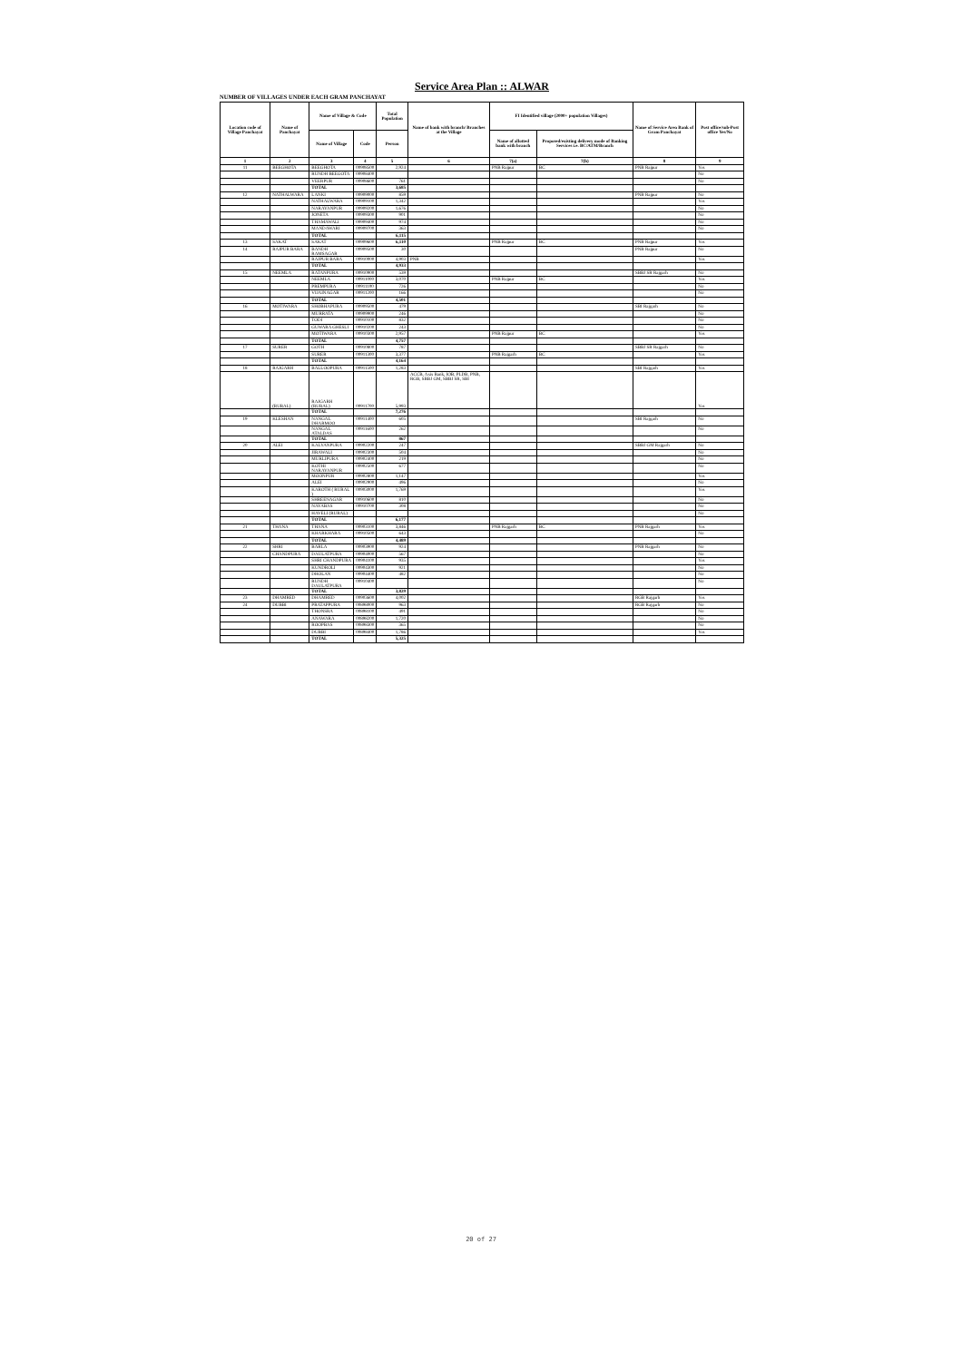Service Area Plan :: ALWAR
NUMBER OF VILLAGES UNDER EACH GRAM PANCHAYAT
| Location code of Village Panchayat | Name of Panchayat | Name of Village & Code | | Total Population | Name of bank with branch/ Branches at the Village | FI Identified village (2000+ population Villages) | | Name of Service Area Bank of Gram Panchayat | Post office/sub-Post office Yes/No |
| --- | --- | --- | --- | --- | --- | --- | --- | --- | --- |
| | | Name of Village | Code | Person | | Name of allotted bank with branch | Proposed/existing delivery mode of Banking Services i.e. BC/ATM/Branch | | |
| 1 | 2 | 3 | 4 | 5 | 6 | 7(a) | 7(b) | 8 | 9 |
| 11 | BEEGHOTA | BEEGHOTA | 00908500 | 2,924 | | PNB Rajpur | BC | PNB Rajpur | Yes |
| | | RUNDH BEEGOTA | 00908400 | | | | | | No |
| | | VEERPUR | 00908600 | 761 | | | | | No |
| | | TOTAL | | 3,685 | | | | | |
| 12 | NATHALWARA | LANKI | 00909000 | 859 | | | | PNB Rajpur | No |
| | | NATHALWARA | 00909100 | 1,342 | | | | | Yes |
| | | NARAYANPUR | 00909200 | 1,676 | | | | | No |
| | | JONETA | 00909300 | 901 | | | | | No |
| | | THAMAWALI | 00909400 | 974 | | | | | No |
| | | MANDAWARI | 00909700 | 363 | | | | | No |
| | | TOTAL | | 6,115 | | | | | |
| 13 | SAKAT | SAKAT | 00909600 | 6,110 | | PNB Rajpur | BC | PNB Rajpur | Yes |
| 14 | RAJPUR BARA | BANDH RAMSAGAR | 00909500 | 30 | | | | PNB Rajpur | No |
| | | RAJPUR BARA | 00910000 | 4,903 | PNB | | | | Yes |
| | | TOTAL | | 4,933 | | | | | |
| 15 | NEEMLA | RATANPURA | 00910900 | 539 | | | | SBBJ SR Rajgarh | No |
| | | NEEMLA | 00911000 | 3,070 | | PNB Rajpur | BC | | Yes |
| | | PREMPURA | 00911100 | 726 | | | | | No |
| | | VIJAINAGAR | 00911200 | 166 | | | | | No |
| | | TOTAL | | 4,501 | | | | | |
| 16 | MOTIWARA | SHOBHAPURA | 00909500 | 479 | | | | SBI Rajgarh | No |
| | | MURRATA | 00909900 | 246 | | | | | No |
| | | TODI | 00910100 | 832 | | | | | No |
| | | GUWARA GHESLI | 00910200 | 243 | | | | | No |
| | | MOTIWARA | 00910300 | 2,957 | | PNB Rajpur | BC | | Yes |
| | | TOTAL | | 4,757 | | | | | |
| 17 | SURER | GOTH | 00910800 | 787 | | | | SBBJ SR Rajgarh | No |
| | | SURER | 00911300 | 3,377 | | PNB Rajgarh | BC | | Yes |
| | | TOTAL | | 4,164 | | | | | |
| 18 | RAJGARH | BALLOOPURA | 00911500 | 1,283 | | | | SBI Rajgarh | Yes |
| | (RURAL) | RAJGARH (RURAL) | 00911700 | 5,993 | ACCB, Axis Bank, IOB, PLDB, PNB, RGB, SBBJ GM, SBBJ SR, SBI | | | | Yes |
| | | TOTAL | | 7,276 | | | | | |
| 19 | KLESHAN | NANGAL DHARMOO | 00911400 | 605 | | | | SBI Rajgarh | No |
| | | NANGAL ATALDAS | 00911600 | 262 | | | | | No |
| | | TOTAL | | 867 | | | | | |
| 20 | ALEI | KALYANPURA | 00902200 | 247 | | | | SBBJ GM Rajgarh | No |
| | | JIRAWALI | 00902300 | 504 | | | | | No |
| | | MURLIPURA | 00902400 | 219 | | | | | No |
| | | KOTHI NARAYANPUR | 00902500 | 677 | | | | | No |
| | | MOONPUR | 00902800 | 1,147 | | | | | Yes |
| | | ALEI | 00902900 | 496 | | | | | No |
| | | KAROTH ( RURAL ) | 00903000 | 1,769 | | | | | Yes |
| | | SHREENAGAR | 00910600 | 810 | | | | | No |
| | | NAYABAS | 00910700 | 308 | | | | | No |
| | | HAVELI (RURAL) | | | | | | | No |
| | | TOTAL | | 6,177 | | | | | |
| 21 | THANA | THANA | 00903100 | 3,846 | | PNB Rajgarh | BC | PNB Rajgarh | Yes |
| | | KHARKHARA | 00910500 | 643 | | | | | No |
| | | TOTAL | | 4,489 | | | | | |
| 22 | SHRI | BARLA | 00903900 | 924 | | | | PNB Rajgarh | No |
| | CHANDPURA | DAULATPURA | 00904000 | 567 | | | | | No |
| | | SHRI CHANDPURA | 00904100 | 935 | | | | | Yes |
| | | KUNDROLI | 00904300 | 921 | | | | | No |
| | | DHOLAN | 00904400 | 482 | | | | | No |
| | | RUNDH DAULATPURA | 00910400 | | | | | | No |
| | | TOTAL | | 3,829 | | | | | |
| 23 | DHAMRED | DHAMRED | 00903600 | 4,002 | | | | RGB Rajgarh | Yes |
| 24 | DUBBI | PRATAPPURA | 00898000 | 963 | | | | RGB Rajgarh | No |
| | | THONSRA | 00898100 | 491 | | | | | No |
| | | ANAWARA | 00898200 | 1,720 | | | | | No |
| | | ROOPBAS | 00898300 | 365 | | | | | No |
| | | DUBBI | 00898400 | 1,786 | | | | | Yes |
| | | TOTAL | | 5,325 | | | | | |
20 of 27